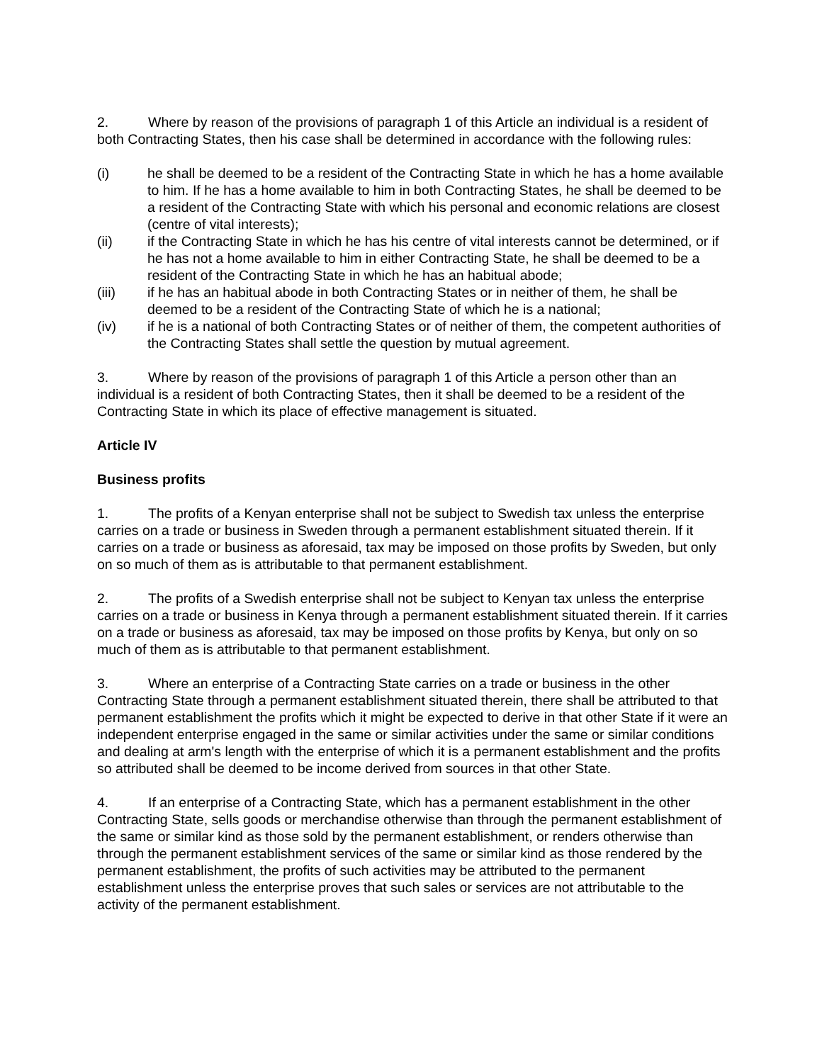2. Where by reason of the provisions of paragraph 1 of this Article an individual is a resident of both Contracting States, then his case shall be determined in accordance with the following rules:
(i) he shall be deemed to be a resident of the Contracting State in which he has a home available to him. If he has a home available to him in both Contracting States, he shall be deemed to be a resident of the Contracting State with which his personal and economic relations are closest (centre of vital interests);
(ii) if the Contracting State in which he has his centre of vital interests cannot be determined, or if he has not a home available to him in either Contracting State, he shall be deemed to be a resident of the Contracting State in which he has an habitual abode;
(iii) if he has an habitual abode in both Contracting States or in neither of them, he shall be deemed to be a resident of the Contracting State of which he is a national;
(iv) if he is a national of both Contracting States or of neither of them, the competent authorities of the Contracting States shall settle the question by mutual agreement.
3. Where by reason of the provisions of paragraph 1 of this Article a person other than an individual is a resident of both Contracting States, then it shall be deemed to be a resident of the Contracting State in which its place of effective management is situated.
Article IV
Business profits
1. The profits of a Kenyan enterprise shall not be subject to Swedish tax unless the enterprise carries on a trade or business in Sweden through a permanent establishment situated therein. If it carries on a trade or business as aforesaid, tax may be imposed on those profits by Sweden, but only on so much of them as is attributable to that permanent establishment.
2. The profits of a Swedish enterprise shall not be subject to Kenyan tax unless the enterprise carries on a trade or business in Kenya through a permanent establishment situated therein. If it carries on a trade or business as aforesaid, tax may be imposed on those profits by Kenya, but only on so much of them as is attributable to that permanent establishment.
3. Where an enterprise of a Contracting State carries on a trade or business in the other Contracting State through a permanent establishment situated therein, there shall be attributed to that permanent establishment the profits which it might be expected to derive in that other State if it were an independent enterprise engaged in the same or similar activities under the same or similar conditions and dealing at arm's length with the enterprise of which it is a permanent establishment and the profits so attributed shall be deemed to be income derived from sources in that other State.
4. If an enterprise of a Contracting State, which has a permanent establishment in the other Contracting State, sells goods or merchandise otherwise than through the permanent establishment of the same or similar kind as those sold by the permanent establishment, or renders otherwise than through the permanent establishment services of the same or similar kind as those rendered by the permanent establishment, the profits of such activities may be attributed to the permanent establishment unless the enterprise proves that such sales or services are not attributable to the activity of the permanent establishment.